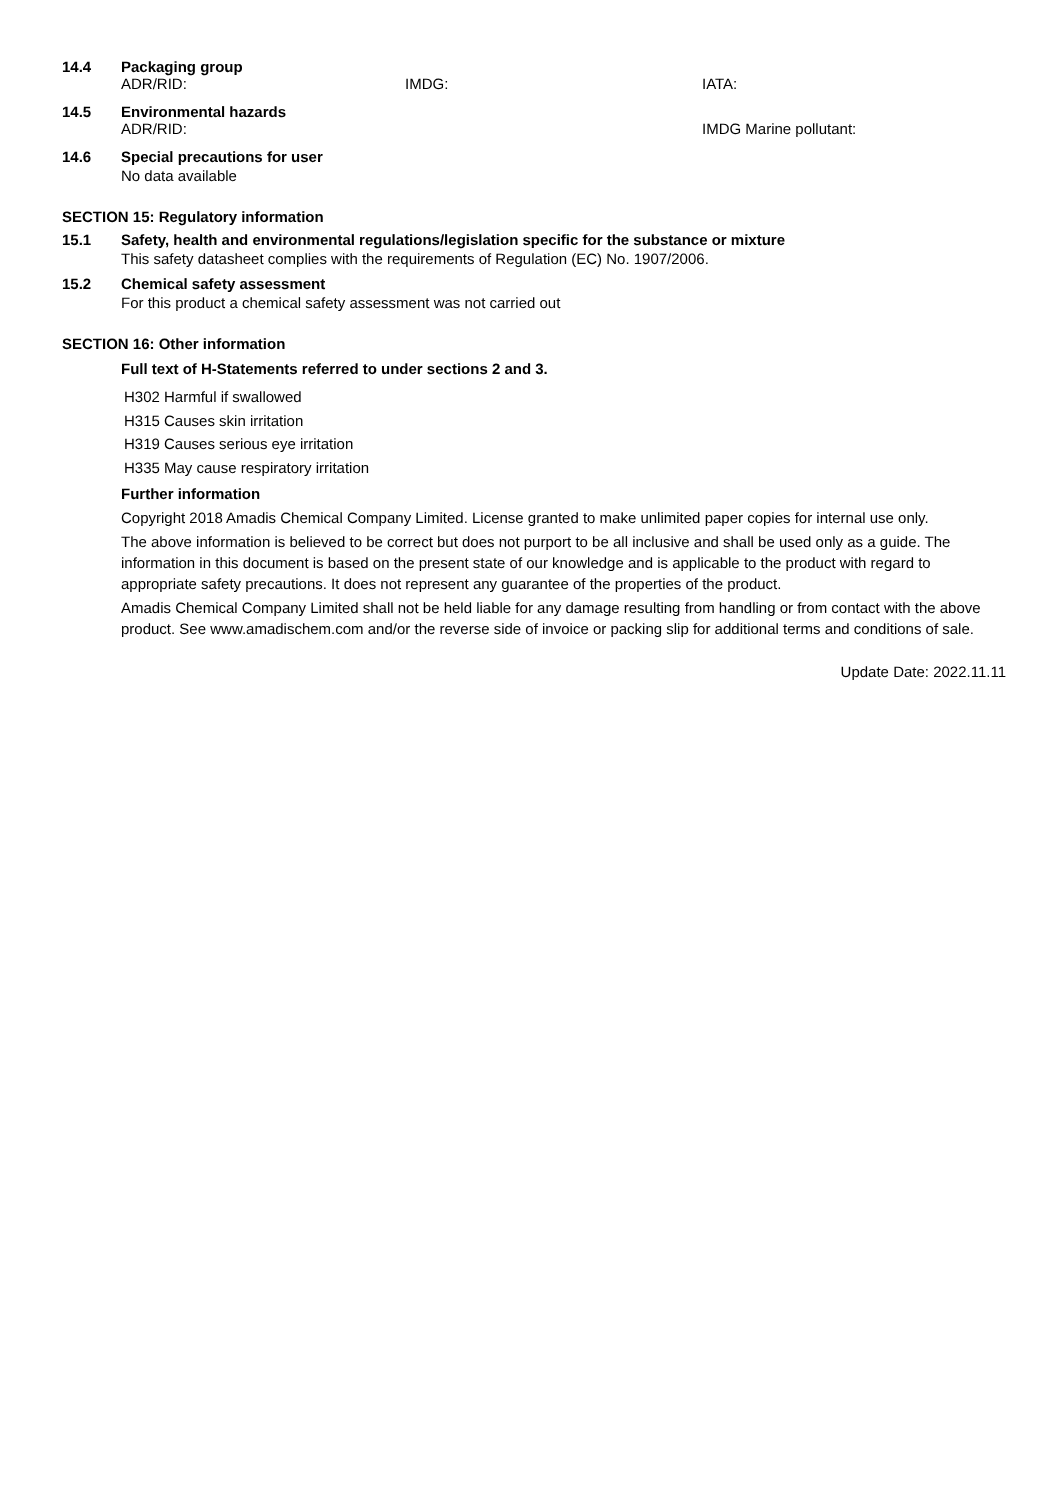14.4 Packaging group
ADR/RID: IMDG: IATA:
14.5 Environmental hazards
ADR/RID: IMDG Marine pollutant:
14.6 Special precautions for user
No data available
SECTION 15: Regulatory information
15.1 Safety, health and environmental regulations/legislation specific for the substance or mixture
This safety datasheet complies with the requirements of Regulation (EC) No. 1907/2006.
15.2 Chemical safety assessment
For this product a chemical safety assessment was not carried out
SECTION 16: Other information
Full text of H-Statements referred to under sections 2 and 3.
H302 Harmful if swallowed
H315 Causes skin irritation
H319 Causes serious eye irritation
H335 May cause respiratory irritation
Further information
Copyright 2018 Amadis Chemical Company Limited. License granted to make unlimited paper copies for internal use only.
The above information is believed to be correct but does not purport to be all inclusive and shall be used only as a guide. The information in this document is based on the present state of our knowledge and is applicable to the product with regard to appropriate safety precautions. It does not represent any guarantee of the properties of the product.
Amadis Chemical Company Limited shall not be held liable for any damage resulting from handling or from contact with the above product. See www.amadischem.com and/or the reverse side of invoice or packing slip for additional terms and conditions of sale.
Update Date: 2022.11.11